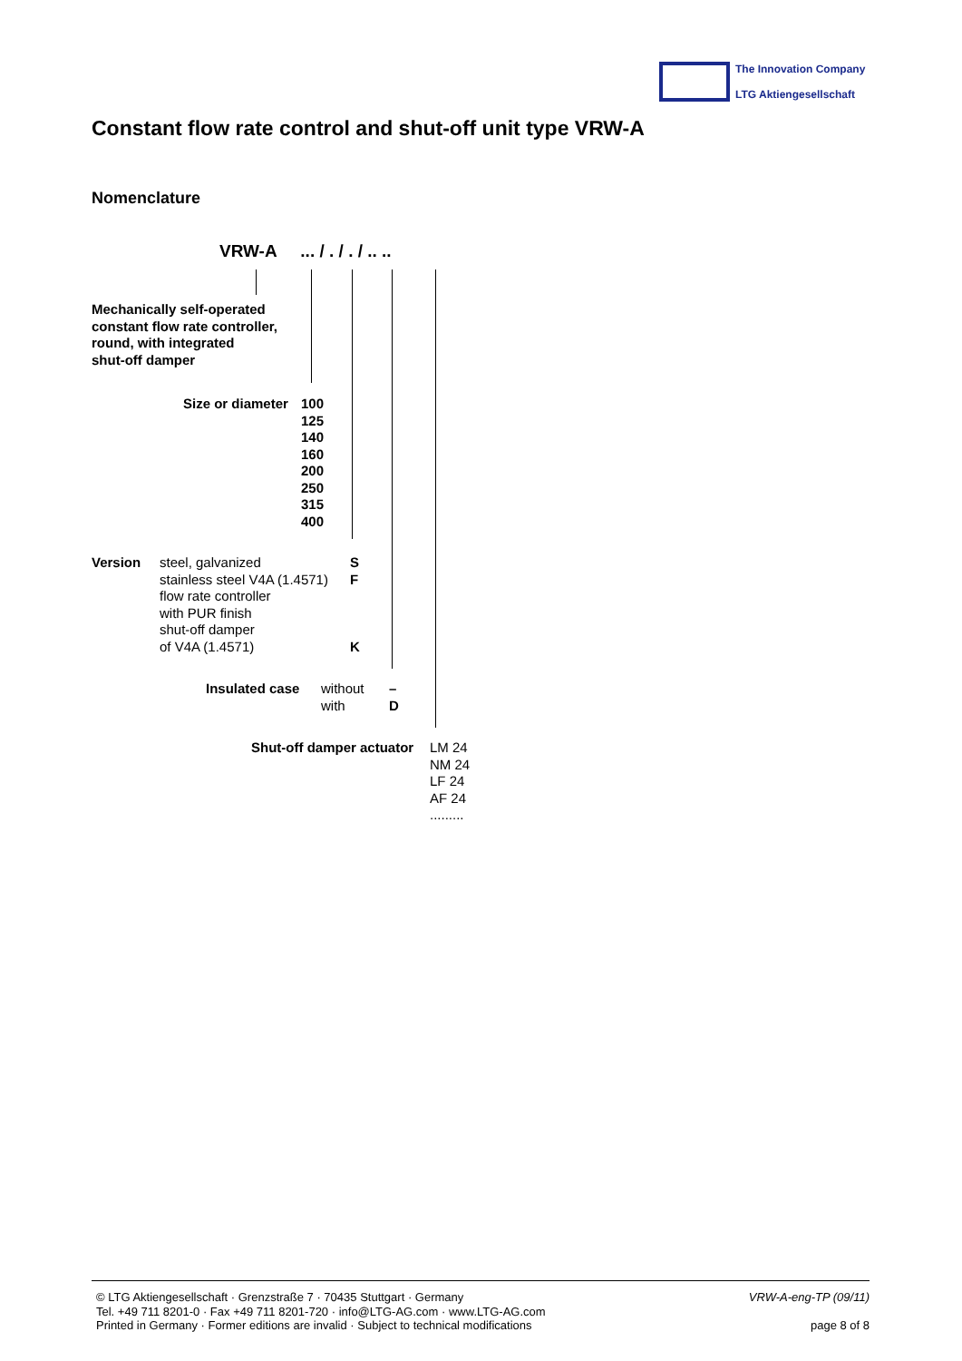The Innovation Company
LTG Aktiengesellschaft
Constant flow rate control and shut-off unit type VRW-A
Nomenclature
VRW-A ... / . / . / .. ..
Mechanically self-operated
constant flow rate controller,
round, with integrated
shut-off damper
Size or diameter
100
125
140
160
200
250
315
400
Version
steel, galvanized
stainless steel V4A (1.4571)
flow rate controller
with PUR finish
shut-off damper
of V4A (1.4571)
S
F
K
Insulated case
without
with
–
D
Shut-off damper actuator
LM 24
NM 24
LF 24
AF 24
.........
© LTG Aktiengesellschaft · Grenzstraße 7 · 70435 Stuttgart · Germany
Tel. +49 711 8201-0 · Fax +49 711 8201-720 · info@LTG-AG.com · www.LTG-AG.com
Printed in Germany · Former editions are invalid · Subject to technical modifications
VRW-A-eng-TP (09/11)
page 8 of 8